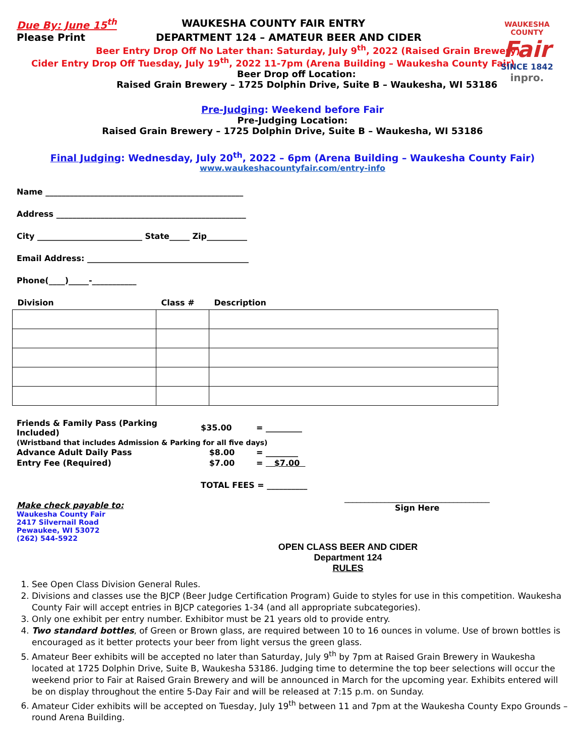WAUKESHA COUNTY
Fair
SINCE 1842
inpro.
Due By: June 15<sup>th</sup> WAUKESHA COUNTY FAIR ENTRY
Please Print DEPARTMENT 124 – AMATEUR BEER AND CIDER
Beer Entry Drop Off No Later than: Saturday, July 9<sup>th</sup>, 2022 (Raised Grain Brewery)
Cider Entry Drop Off Tuesday, July 19<sup>th</sup>, 2022 11-7pm (Arena Building – Waukesha County Fair)
Beer Drop off Location:
Raised Grain Brewery – 1725 Dolphin Drive, Suite B – Waukesha, WI 53186
Pre-Judging: Weekend before Fair
Pre-Judging Location:
Raised Grain Brewery – 1725 Dolphin Drive, Suite B – Waukesha, WI 53186
Final Judging: Wednesday, July 20<sup>th</sup>, 2022 – 6pm (Arena Building – Waukesha County Fair)
www.waukeshacountyfair.com/entry-info
Name _________________________________________________
Address _______________________________________________
City __________________________ State_____ Zip__________
Email Address: ________________________________________
Phone(____)_____-___________
| Division | Class # | Description |
| --- | --- | --- |
| Friends & Family Pass (Parking Included) | $35.00 | = _________ |
| (Wristband that includes Admission & Parking for all five days) | | |
| Advance Adult Daily Pass | $8.00 | = ________ |
| Entry Fee (Required) | $7.00 | = $7.00 |
| | TOTAL FEES = __________ | |
Make check payable to:
Waukesha County Fair
2417 Silvernail Road
Pewaukee, WI 53072
(262) 544-5922
____________________________________
Sign Here
OPEN CLASS BEER AND CIDER
Department 124
RULES
1. See Open Class Division General Rules.
2. Divisions and classes use the BJCP (Beer Judge Certification Program) Guide to styles for use in this competition. Waukesha County Fair will accept entries in BJCP categories 1-34 (and all appropriate subcategories).
3. Only one exhibit per entry number. Exhibitor must be 21 years old to provide entry.
4. Two standard bottles, of Green or Brown glass, are required between 10 to 16 ounces in volume. Use of brown bottles is encouraged as it better protects your beer from light versus the green glass.
5. Amateur Beer exhibits will be accepted no later than Saturday, July 9<sup>th</sup> by 7pm at Raised Grain Brewery in Waukesha located at 1725 Dolphin Drive, Suite B, Waukesha 53186. Judging time to determine the top beer selections will occur the weekend prior to Fair at Raised Grain Brewery and will be announced in March for the upcoming year. Exhibits entered will be on display throughout the entire 5-Day Fair and will be released at 7:15 p.m. on Sunday.
6. Amateur Cider exhibits will be accepted on Tuesday, July 19<sup>th</sup> between 11 and 7pm at the Waukesha County Expo Grounds – round Arena Building.